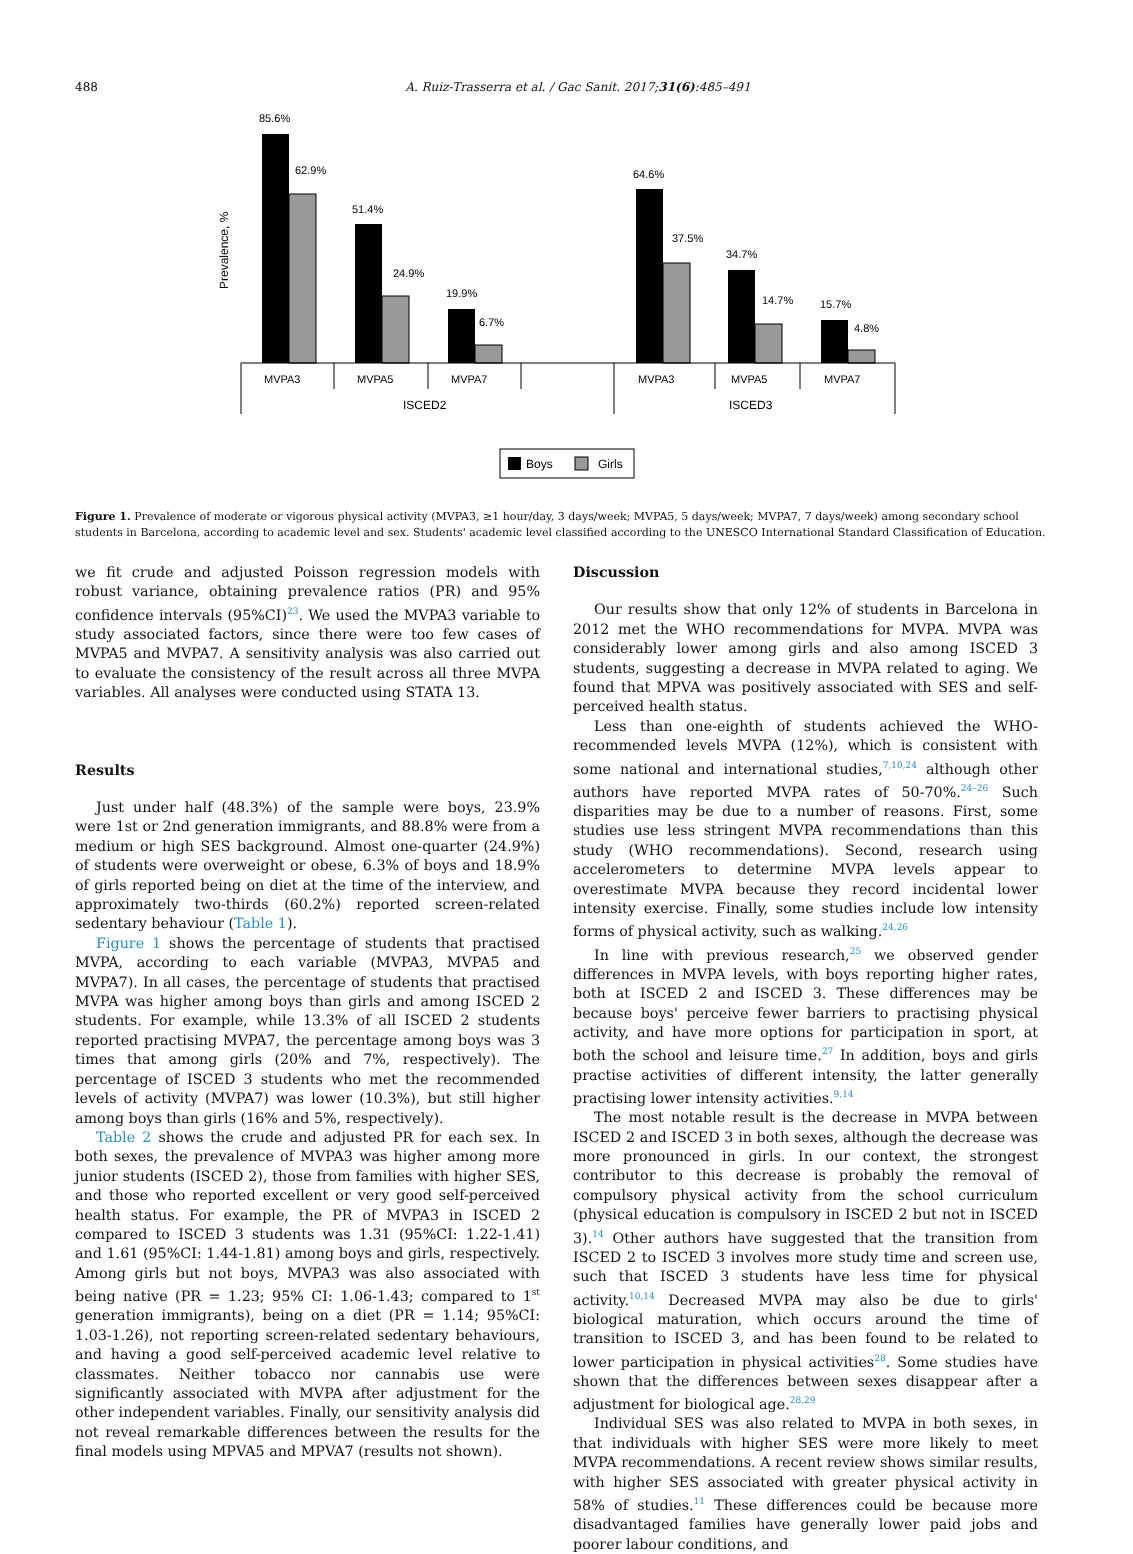488 A. Ruiz-Trasserra et al. / Gac Sanit. 2017;31(6):485–491
Prevalence, %
85.6%
62.9%
51.4%
24.9%
19.9%
6.7%
64.6%
37.5%
34.7%
14.7%
15.7%
4.8%
MVPA3
MVPA5
MVPA7
MVPA3
MVPA5
MVPA7
ISCED2
ISCED3
Boys
Girls
Figure 1. Prevalence of moderate or vigorous physical activity (MVPA3, ≥1 hour/day, 3 days/week; MVPA5, 5 days/week; MVPA7, 7 days/week) among secondary school students in Barcelona, according to academic level and sex. Students' academic level classified according to the UNESCO International Standard Classification of Education.
we fit crude and adjusted Poisson regression models with robust variance, obtaining prevalence ratios (PR) and 95% confidence intervals (95%CI)<sup>23</sup>. We used the MVPA3 variable to study associated factors, since there were too few cases of MVPA5 and MVPA7. A sensitivity analysis was also carried out to evaluate the consistency of the result across all three MVPA variables. All analyses were conducted using STATA 13.
Results
Just under half (48.3%) of the sample were boys, 23.9% were 1st or 2nd generation immigrants, and 88.8% were from a medium or high SES background. Almost one-quarter (24.9%) of students were overweight or obese, 6.3% of boys and 18.9% of girls reported being on diet at the time of the interview, and approximately two-thirds (60.2%) reported screen-related sedentary behaviour (Table 1).
Figure 1 shows the percentage of students that practised MVPA, according to each variable (MVPA3, MVPA5 and MVPA7). In all cases, the percentage of students that practised MVPA was higher among boys than girls and among ISCED 2 students. For example, while 13.3% of all ISCED 2 students reported practising MVPA7, the percentage among boys was 3 times that among girls (20% and 7%, respectively). The percentage of ISCED 3 students who met the recommended levels of activity (MVPA7) was lower (10.3%), but still higher among boys than girls (16% and 5%, respectively).
Table 2 shows the crude and adjusted PR for each sex. In both sexes, the prevalence of MVPA3 was higher among more junior students (ISCED 2), those from families with higher SES, and those who reported excellent or very good self-perceived health status. For example, the PR of MVPA3 in ISCED 2 compared to ISCED 3 students was 1.31 (95%CI: 1.22-1.41) and 1.61 (95%CI: 1.44-1.81) among boys and girls, respectively. Among girls but not boys, MVPA3 was also associated with being native (PR = 1.23; 95% CI: 1.06-1.43; compared to 1<sup>st</sup> generation immigrants), being on a diet (PR = 1.14; 95%CI: 1.03-1.26), not reporting screen-related sedentary behaviours, and having a good self-perceived academic level relative to classmates. Neither tobacco nor cannabis use were significantly associated with MVPA after adjustment for the other independent variables. Finally, our sensitivity analysis did not reveal remarkable differences between the results for the final models using MPVA5 and MPVA7 (results not shown).
Discussion
Our results show that only 12% of students in Barcelona in 2012 met the WHO recommendations for MVPA. MVPA was considerably lower among girls and also among ISCED 3 students, suggesting a decrease in MVPA related to aging. We found that MPVA was positively associated with SES and self-perceived health status.
Less than one-eighth of students achieved the WHO-recommended levels MVPA (12%), which is consistent with some national and international studies,<sup>7,10,24</sup> although other authors have reported MVPA rates of 50-70%.<sup>24–26</sup> Such disparities may be due to a number of reasons. First, some studies use less stringent MVPA recommendations than this study (WHO recommendations). Second, research using accelerometers to determine MVPA levels appear to overestimate MVPA because they record incidental lower intensity exercise. Finally, some studies include low intensity forms of physical activity, such as walking.<sup>24,26</sup>
In line with previous research,<sup>25</sup> we observed gender differences in MVPA levels, with boys reporting higher rates, both at ISCED 2 and ISCED 3. These differences may be because boys' perceive fewer barriers to practising physical activity, and have more options for participation in sport, at both the school and leisure time.<sup>27</sup> In addition, boys and girls practise activities of different intensity, the latter generally practising lower intensity activities.<sup>9,14</sup>
The most notable result is the decrease in MVPA between ISCED 2 and ISCED 3 in both sexes, although the decrease was more pronounced in girls. In our context, the strongest contributor to this decrease is probably the removal of compulsory physical activity from the school curriculum (physical education is compulsory in ISCED 2 but not in ISCED 3).<sup>14</sup> Other authors have suggested that the transition from ISCED 2 to ISCED 3 involves more study time and screen use, such that ISCED 3 students have less time for physical activity.<sup>10,14</sup> Decreased MVPA may also be due to girls' biological maturation, which occurs around the time of transition to ISCED 3, and has been found to be related to lower participation in physical activities<sup>28</sup>. Some studies have shown that the differences between sexes disappear after a adjustment for biological age.<sup>28,29</sup>
Individual SES was also related to MVPA in both sexes, in that individuals with higher SES were more likely to meet MVPA recommendations. A recent review shows similar results, with higher SES associated with greater physical activity in 58% of studies.<sup>11</sup> These differences could be because more disadvantaged families have generally lower paid jobs and poorer labour conditions, and